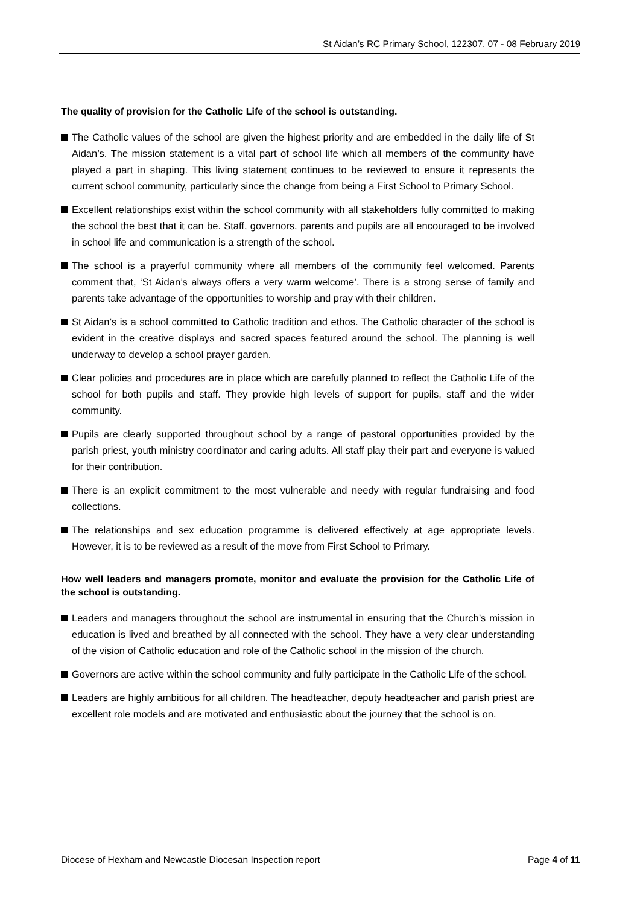St Aidan’s RC Primary School, 122307, 07 - 08 February 2019
The quality of provision for the Catholic Life of the school is outstanding.
The Catholic values of the school are given the highest priority and are embedded in the daily life of St Aidan’s. The mission statement is a vital part of school life which all members of the community have played a part in shaping. This living statement continues to be reviewed to ensure it represents the current school community, particularly since the change from being a First School to Primary School.
Excellent relationships exist within the school community with all stakeholders fully committed to making the school the best that it can be. Staff, governors, parents and pupils are all encouraged to be involved in school life and communication is a strength of the school.
The school is a prayerful community where all members of the community feel welcomed. Parents comment that, ‘St Aidan’s always offers a very warm welcome’. There is a strong sense of family and parents take advantage of the opportunities to worship and pray with their children.
St Aidan’s is a school committed to Catholic tradition and ethos. The Catholic character of the school is evident in the creative displays and sacred spaces featured around the school. The planning is well underway to develop a school prayer garden.
Clear policies and procedures are in place which are carefully planned to reflect the Catholic Life of the school for both pupils and staff. They provide high levels of support for pupils, staff and the wider community.
Pupils are clearly supported throughout school by a range of pastoral opportunities provided by the parish priest, youth ministry coordinator and caring adults. All staff play their part and everyone is valued for their contribution.
There is an explicit commitment to the most vulnerable and needy with regular fundraising and food collections.
The relationships and sex education programme is delivered effectively at age appropriate levels. However, it is to be reviewed as a result of the move from First School to Primary.
How well leaders and managers promote, monitor and evaluate the provision for the Catholic Life of the school is outstanding.
Leaders and managers throughout the school are instrumental in ensuring that the Church’s mission in education is lived and breathed by all connected with the school. They have a very clear understanding of the vision of Catholic education and role of the Catholic school in the mission of the church.
Governors are active within the school community and fully participate in the Catholic Life of the school.
Leaders are highly ambitious for all children. The headteacher, deputy headteacher and parish priest are excellent role models and are motivated and enthusiastic about the journey that the school is on.
Diocese of Hexham and Newcastle Diocesan Inspection report Page 4 of 11